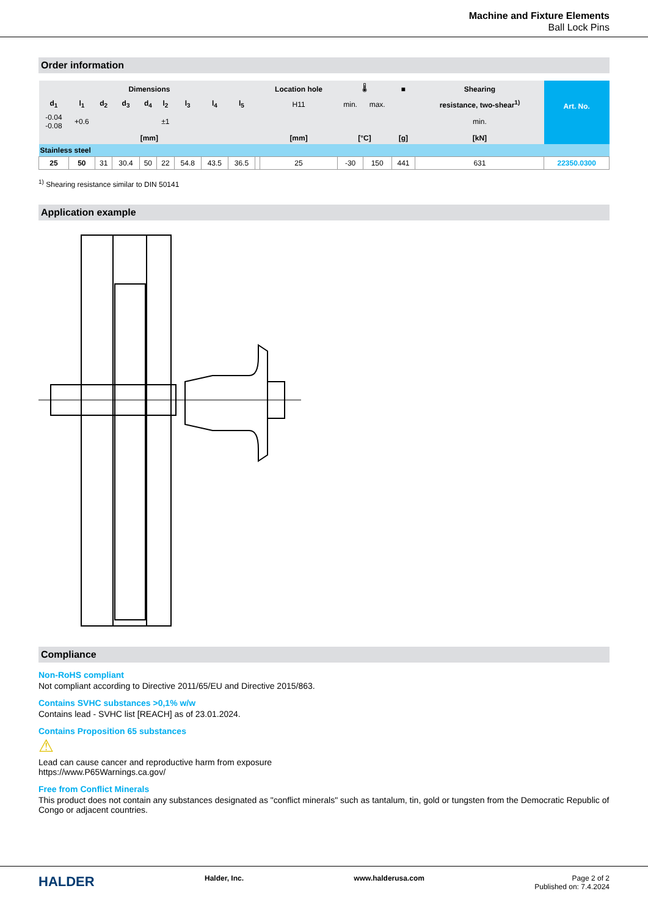Machine and Fixture Elements
Ball Lock Pins
Order information
| Dimensions | | | | | | | | | | Location hole | 🌡 | | ■ | Shearing | Art. No. |
| --- | --- | --- | --- | --- | --- | --- | --- | --- | --- | --- | --- | --- | --- | --- | --- |
| d<sub>1</sub> | l<sub>1</sub> | d<sub>2</sub> | d<sub>3</sub> | d<sub>4</sub> | l<sub>2</sub> | l<sub>3</sub> | l<sub>4</sub> | l<sub>5</sub> | | H11 | min. | max. | | resistance, two-shear<sup>1)</sup> | |
| -0.04 -0.08 | +0.6 | | | | ±1 | | | | | | | | | min. | |
| [mm] | | | | | | | | | | [mm] | [°C] | | [g] | [kN] | |
| Stainless steel | | | | | | | | | | | | | | | |
| 25 | 50 | 31 | 30.4 | 50 | 22 | 54.8 | 43.5 | 36.5 | | 25 | -30 | 150 | 441 | 631 | 22350.0300 |
<sup>1)</sup> Shearing resistance similar to DIN 50141
Application example
Compliance
Non-RoHS compliant
Not compliant according to Directive 2011/65/EU and Directive 2015/863.
Contains SVHC substances >0,1% w/w
Contains lead - SVHC list [REACH] as of 23.01.2024.
Contains Proposition 65 substances
⚠
Lead can cause cancer and reproductive harm from exposure
https://www.P65Warnings.ca.gov/
Free from Conflict Minerals
This product does not contain any substances designated as "conflict minerals" such as tantalum, tin, gold or tungsten from the Democratic Republic of Congo or adjacent countries.
HALDER
Halder, Inc. www.halderusa.com Page 2 of 2
Published on: 7.4.2024